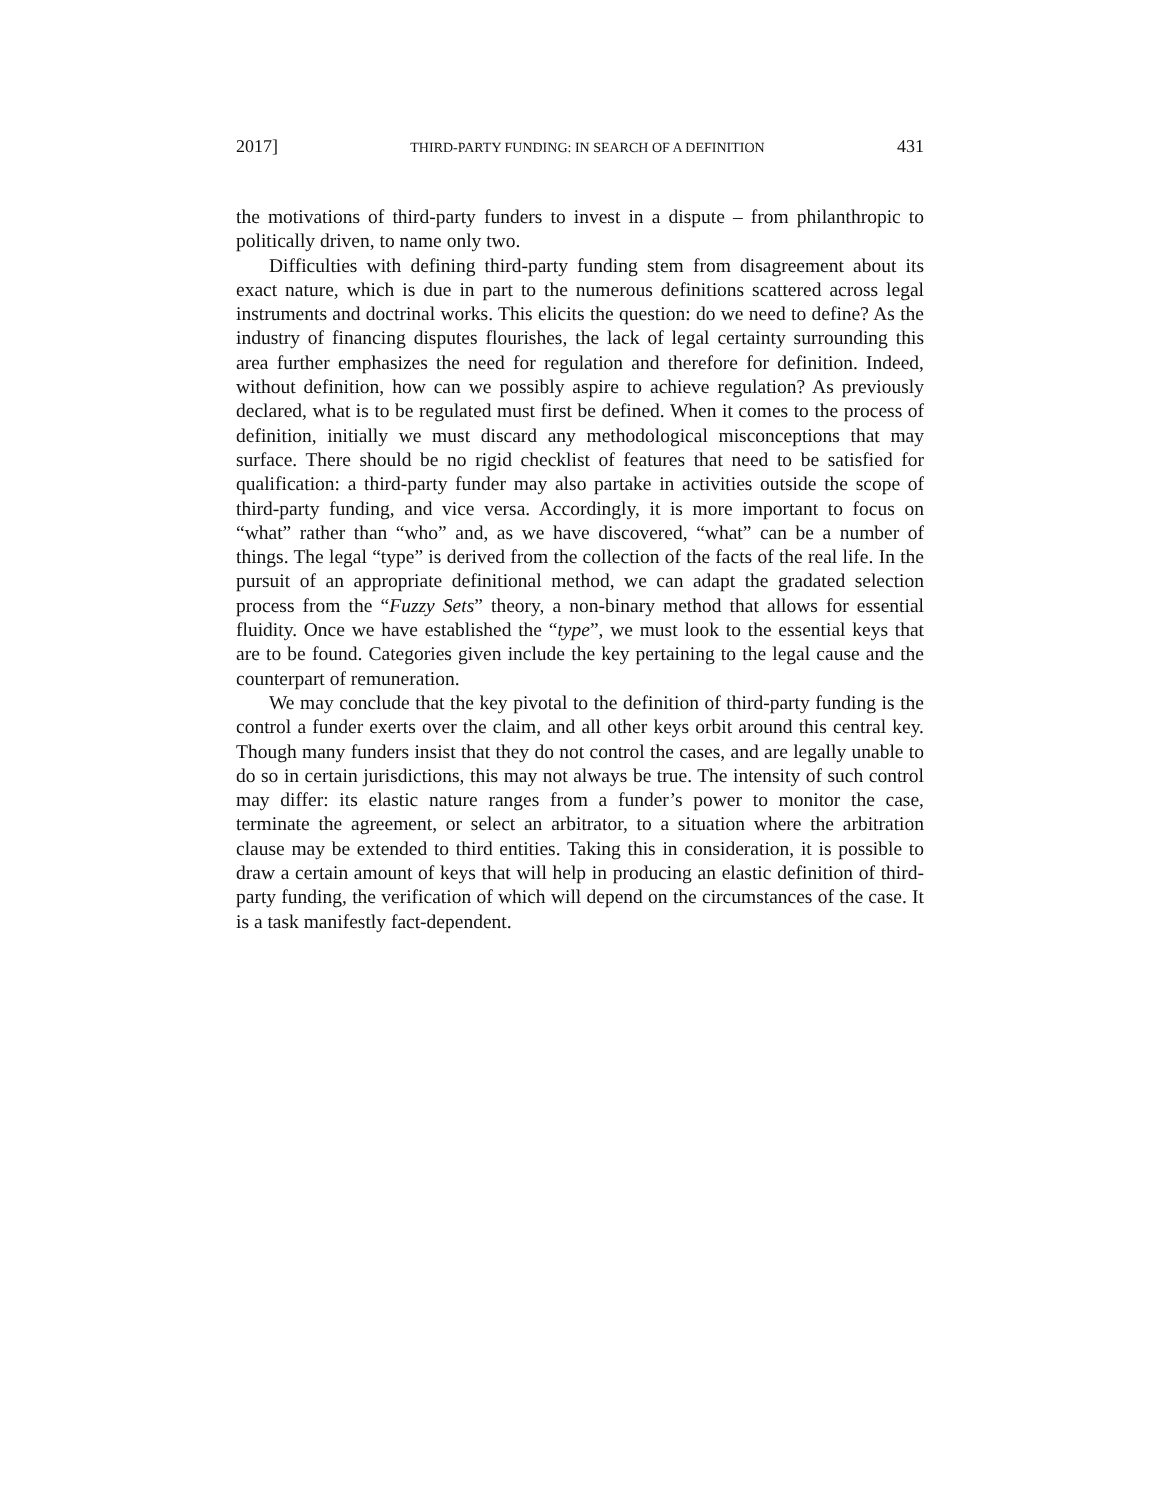2017] THIRD-PARTY FUNDING: IN SEARCH OF A DEFINITION 431
the motivations of third-party funders to invest in a dispute – from philanthropic to politically driven, to name only two.
Difficulties with defining third-party funding stem from disagreement about its exact nature, which is due in part to the numerous definitions scattered across legal instruments and doctrinal works. This elicits the question: do we need to define? As the industry of financing disputes flourishes, the lack of legal certainty surrounding this area further emphasizes the need for regulation and therefore for definition. Indeed, without definition, how can we possibly aspire to achieve regulation? As previously declared, what is to be regulated must first be defined. When it comes to the process of definition, initially we must discard any methodological misconceptions that may surface. There should be no rigid checklist of features that need to be satisfied for qualification: a third-party funder may also partake in activities outside the scope of third-party funding, and vice versa. Accordingly, it is more important to focus on “what” rather than “who” and, as we have discovered, “what” can be a number of things. The legal “type” is derived from the collection of the facts of the real life. In the pursuit of an appropriate definitional method, we can adapt the gradated selection process from the “Fuzzy Sets” theory, a non-binary method that allows for essential fluidity. Once we have established the “type”, we must look to the essential keys that are to be found. Categories given include the key pertaining to the legal cause and the counterpart of remuneration.
We may conclude that the key pivotal to the definition of third-party funding is the control a funder exerts over the claim, and all other keys orbit around this central key. Though many funders insist that they do not control the cases, and are legally unable to do so in certain jurisdictions, this may not always be true. The intensity of such control may differ: its elastic nature ranges from a funder’s power to monitor the case, terminate the agreement, or select an arbitrator, to a situation where the arbitration clause may be extended to third entities. Taking this in consideration, it is possible to draw a certain amount of keys that will help in producing an elastic definition of third-party funding, the verification of which will depend on the circumstances of the case. It is a task manifestly fact-dependent.